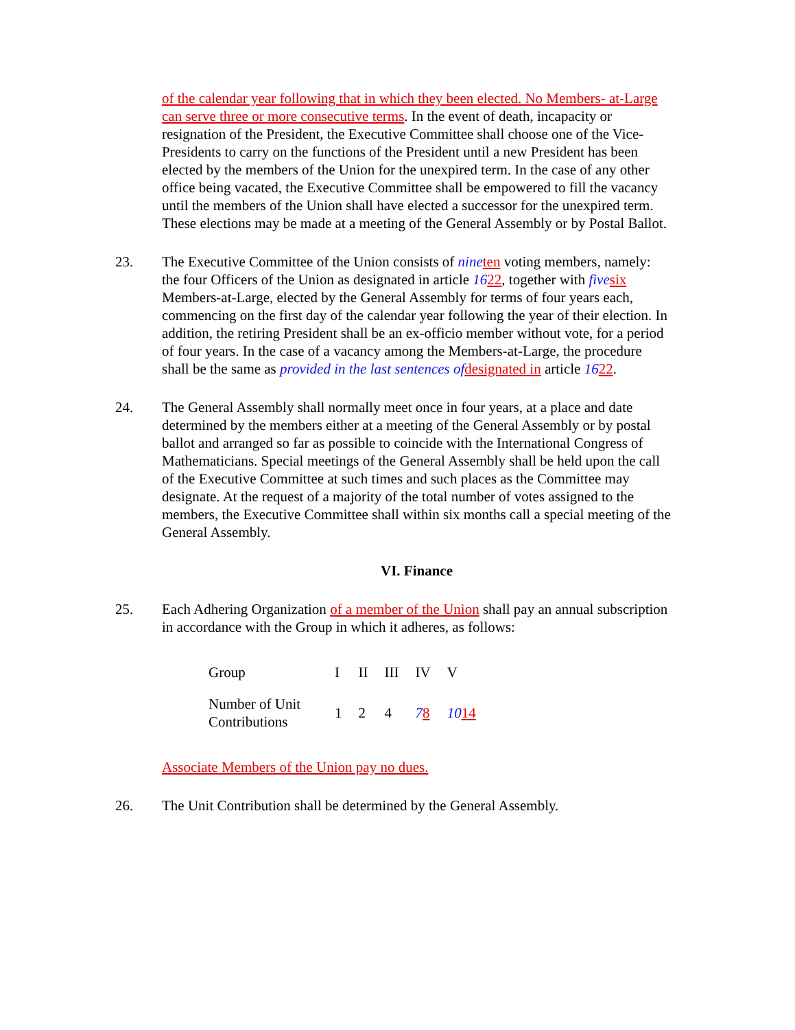of the calendar year following that in which they been elected. No Members- at-Large can serve three or more consecutive terms. In the event of death, incapacity or resignation of the President, the Executive Committee shall choose one of the Vice-Presidents to carry on the functions of the President until a new President has been elected by the members of the Union for the unexpired term. In the case of any other office being vacated, the Executive Committee shall be empowered to fill the vacancy until the members of the Union shall have elected a successor for the unexpired term. These elections may be made at a meeting of the General Assembly or by Postal Ballot.
23. The Executive Committee of the Union consists of nine ten voting members, namely: the four Officers of the Union as designated in article 1622, together with five six Members-at-Large, elected by the General Assembly for terms of four years each, commencing on the first day of the calendar year following the year of their election. In addition, the retiring President shall be an ex-officio member without vote, for a period of four years. In the case of a vacancy among the Members-at-Large, the procedure shall be the same as provided in the last sentences of designated in article 1622.
24. The General Assembly shall normally meet once in four years, at a place and date determined by the members either at a meeting of the General Assembly or by postal ballot and arranged so far as possible to coincide with the International Congress of Mathematicians. Special meetings of the General Assembly shall be held upon the call of the Executive Committee at such times and such places as the Committee may designate. At the request of a majority of the total number of votes assigned to the members, the Executive Committee shall within six months call a special meeting of the General Assembly.
VI. Finance
25. Each Adhering Organization of a member of the Union shall pay an annual subscription in accordance with the Group in which it adheres, as follows:
| Group | I | II | III | IV | V |
| Number of Unit Contributions | 1 | 2 | 4 | 7 8 | 10 14 |
Associate Members of the Union pay no dues.
26. The Unit Contribution shall be determined by the General Assembly.